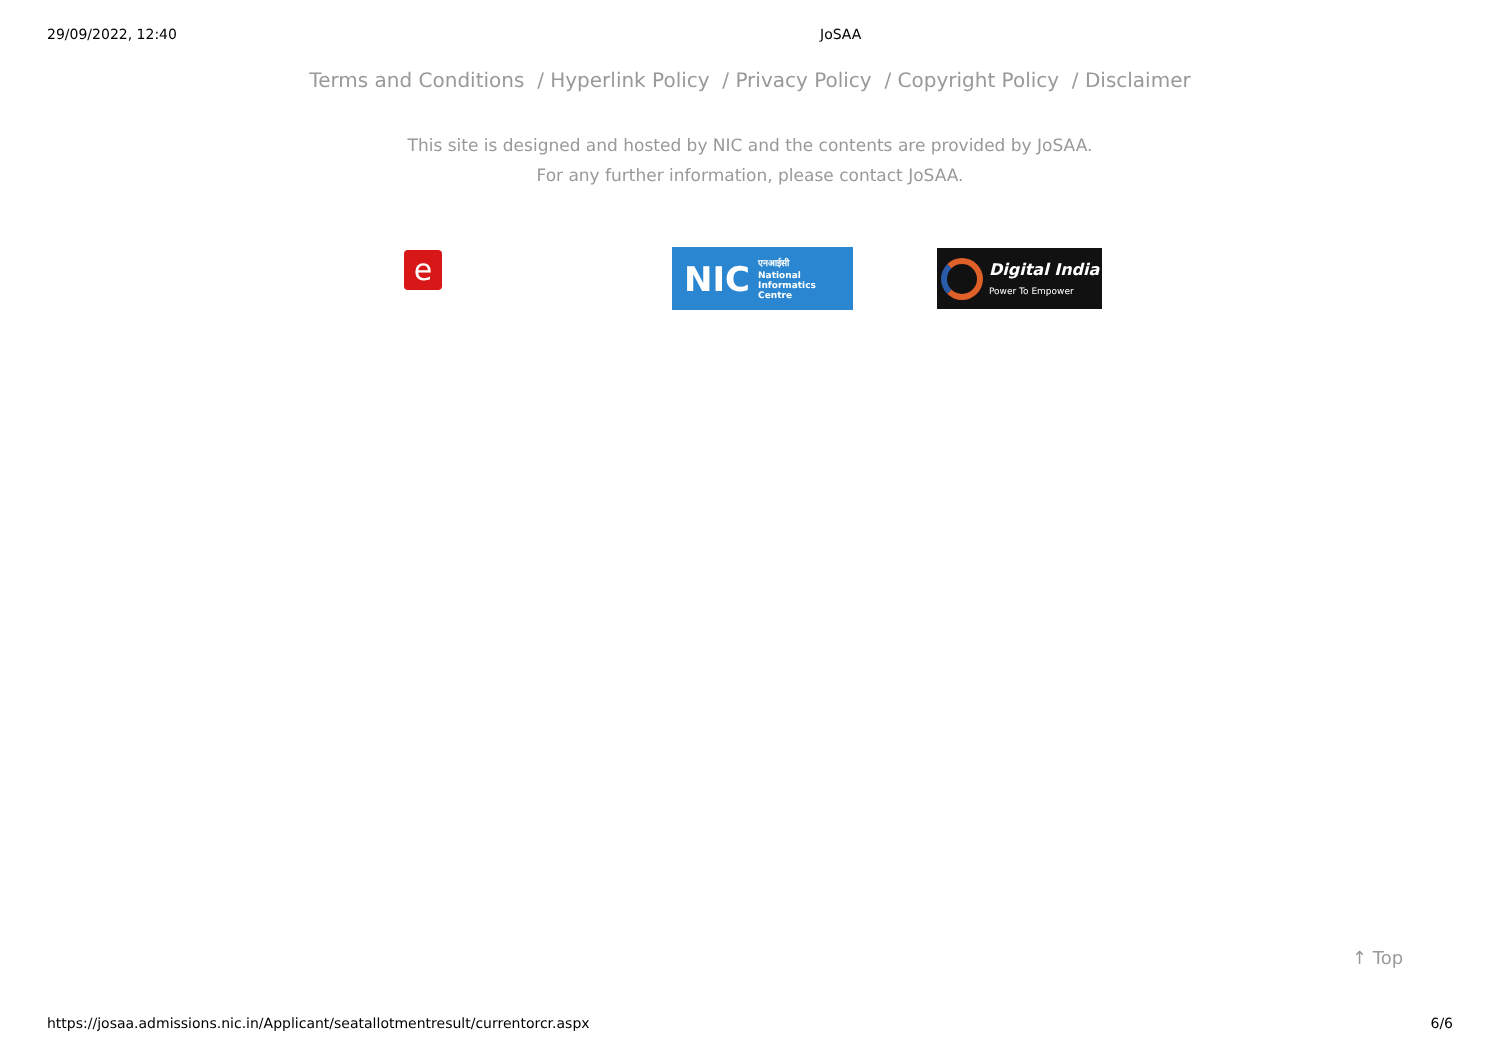29/09/2022, 12:40 JoSAA
Terms and Conditions / Hyperlink Policy / Privacy Policy / Copyright Policy / Disclaimer
This site is designed and hosted by NIC and the contents are provided by JoSAA.
For any further information, please contact JoSAA.
e
NIC एनआईसी
National
Informatics
Centre
Digital India
Power To Empower
↑ Top
https://josaa.admissions.nic.in/Applicant/seatallotmentresult/currentorcr.aspx 6/6